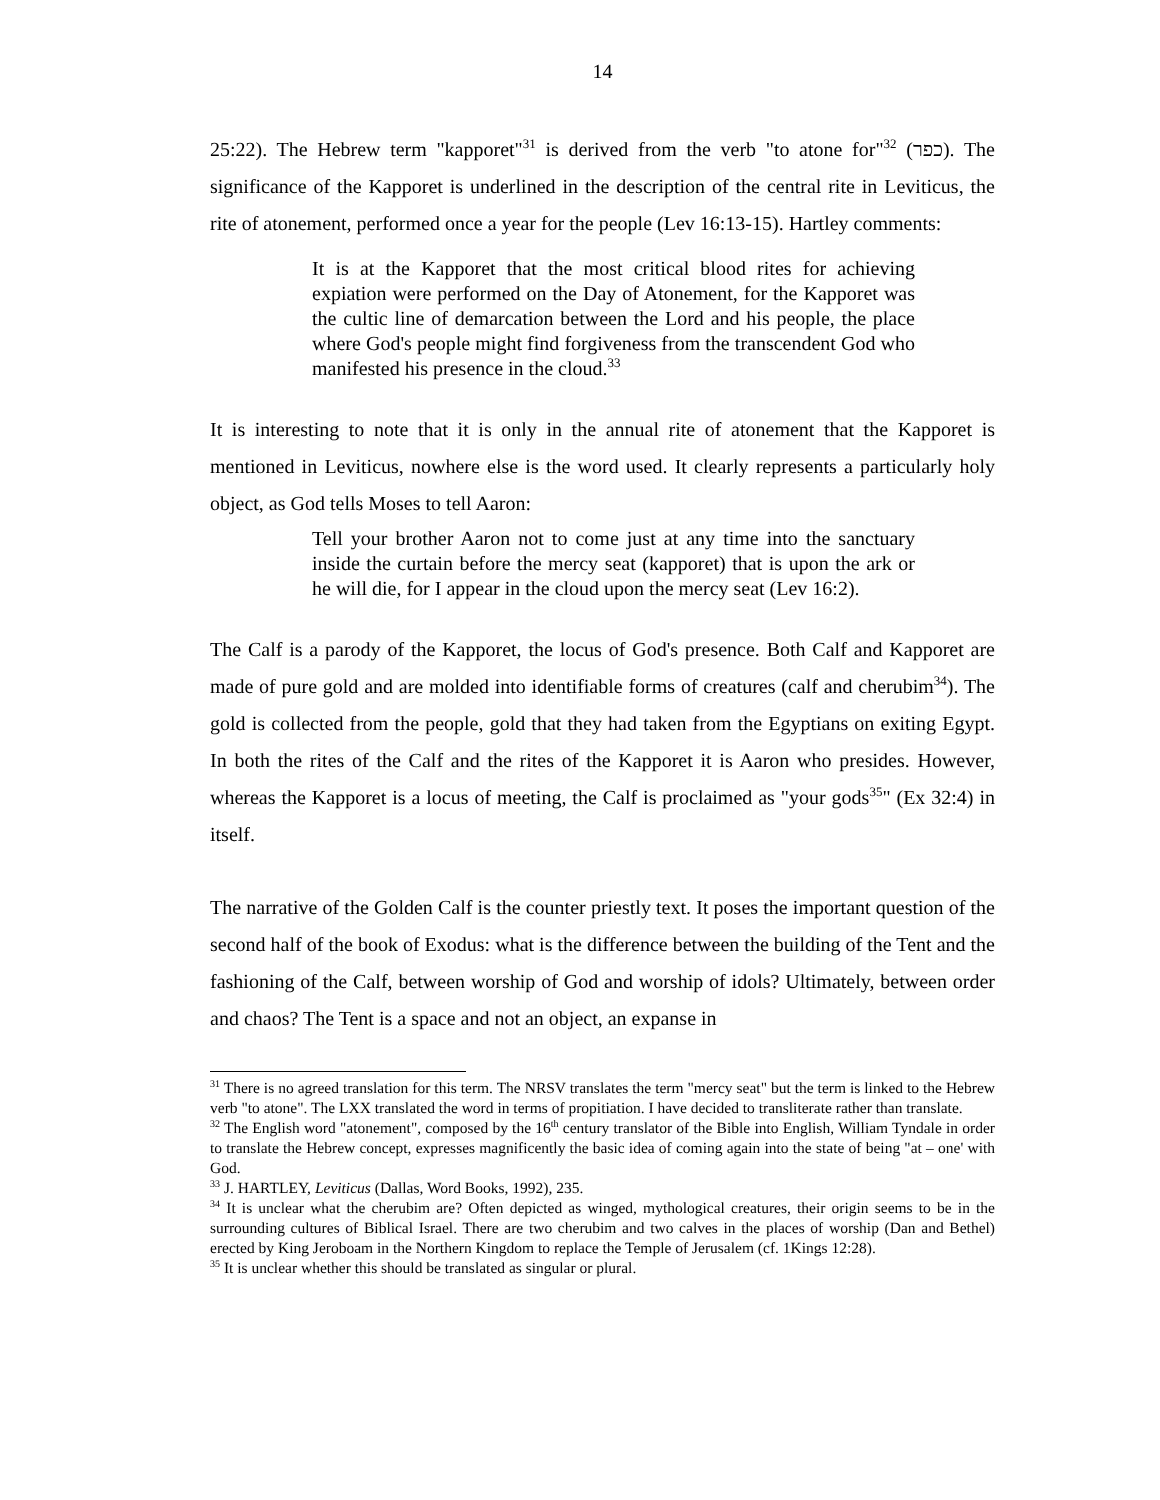14
25:22). The Hebrew term "kapporet"<sup>31</sup> is derived from the verb "to atone for"<sup>32</sup> (כפר). The significance of the Kapporet is underlined in the description of the central rite in Leviticus, the rite of atonement, performed once a year for the people (Lev 16:13-15). Hartley comments:
It is at the Kapporet that the most critical blood rites for achieving expiation were performed on the Day of Atonement, for the Kapporet was the cultic line of demarcation between the Lord and his people, the place where God's people might find forgiveness from the transcendent God who manifested his presence in the cloud.<sup>33</sup>
It is interesting to note that it is only in the annual rite of atonement that the Kapporet is mentioned in Leviticus, nowhere else is the word used. It clearly represents a particularly holy object, as God tells Moses to tell Aaron:
Tell your brother Aaron not to come just at any time into the sanctuary inside the curtain before the mercy seat (kapporet) that is upon the ark or he will die, for I appear in the cloud upon the mercy seat (Lev 16:2).
The Calf is a parody of the Kapporet, the locus of God's presence. Both Calf and Kapporet are made of pure gold and are molded into identifiable forms of creatures (calf and cherubim<sup>34</sup>). The gold is collected from the people, gold that they had taken from the Egyptians on exiting Egypt. In both the rites of the Calf and the rites of the Kapporet it is Aaron who presides. However, whereas the Kapporet is a locus of meeting, the Calf is proclaimed as "your gods<sup>35</sup>" (Ex 32:4) in itself.
The narrative of the Golden Calf is the counter priestly text. It poses the important question of the second half of the book of Exodus: what is the difference between the building of the Tent and the fashioning of the Calf, between worship of God and worship of idols? Ultimately, between order and chaos? The Tent is a space and not an object, an expanse in
<sup>31</sup> There is no agreed translation for this term. The NRSV translates the term "mercy seat" but the term is linked to the Hebrew verb "to atone". The LXX translated the word in terms of propitiation. I have decided to transliterate rather than translate.
<sup>32</sup> The English word "atonement", composed by the 16<sup>th</sup> century translator of the Bible into English, William Tyndale in order to translate the Hebrew concept, expresses magnificently the basic idea of coming again into the state of being "at – one' with God.
<sup>33</sup> J. HARTLEY, Leviticus (Dallas, Word Books, 1992), 235.
<sup>34</sup> It is unclear what the cherubim are? Often depicted as winged, mythological creatures, their origin seems to be in the surrounding cultures of Biblical Israel. There are two cherubim and two calves in the places of worship (Dan and Bethel) erected by King Jeroboam in the Northern Kingdom to replace the Temple of Jerusalem (cf. 1Kings 12:28).
<sup>35</sup> It is unclear whether this should be translated as singular or plural.